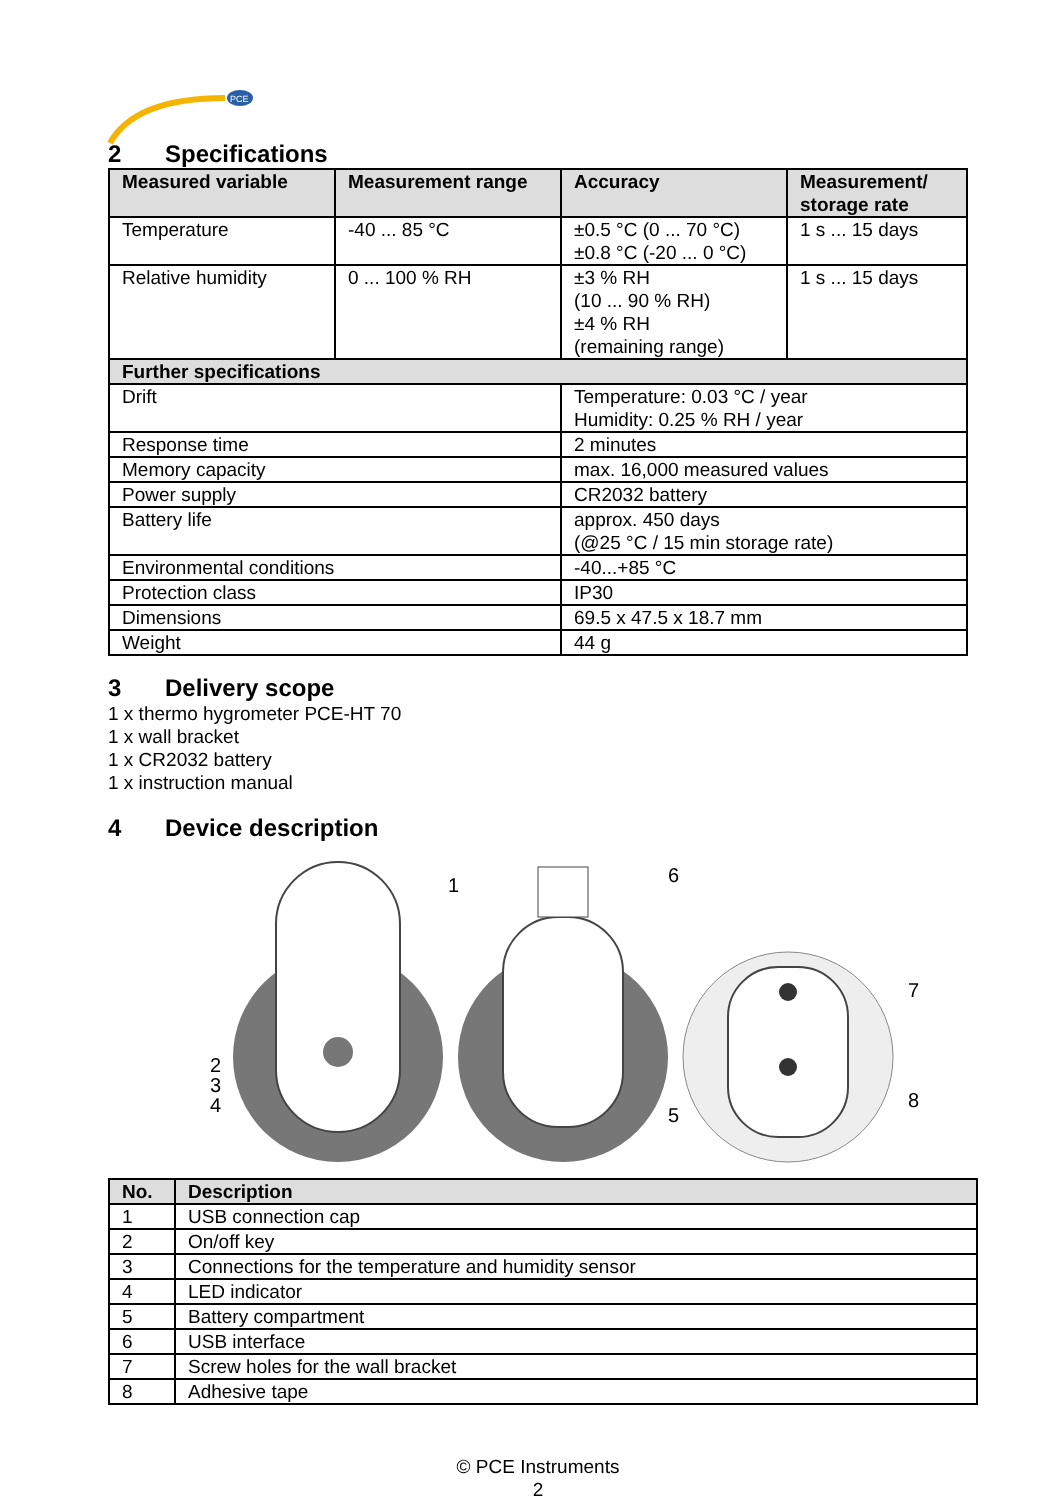PCE
2 Specifications
| Measured variable | Measurement range | Accuracy | Measurement/ storage rate |
| --- | --- | --- | --- |
| Temperature | -40 ... 85 °C | ±0.5 °C (0 ... 70 °C) ±0.8 °C (-20 ... 0 °C) | 1 s ... 15 days |
| Relative humidity | 0 ... 100 % RH | ±3 % RH (10 ... 90 % RH) ±4 % RH (remaining range) | 1 s ... 15 days |
| Further specifications | | | |
| Drift | | Temperature: 0.03 °C / year Humidity: 0.25 % RH / year | |
| Response time | | 2 minutes | |
| Memory capacity | | max. 16,000 measured values | |
| Power supply | | CR2032 battery | |
| Battery life | | approx. 450 days (@25 °C / 15 min storage rate) | |
| Environmental conditions | | -40...+85 °C | |
| Protection class | | IP30 | |
| Dimensions | | 69.5 x 47.5 x 18.7 mm | |
| Weight | | 44 g | |
3 Delivery scope
1 x thermo hygrometer PCE-HT 70
1 x wall bracket
1 x CR2032 battery
1 x instruction manual
4 Device description
1
2
3
4
6
5
7
8
| No. | Description |
| --- | --- |
| 1 | USB connection cap |
| 2 | On/off key |
| 3 | Connections for the temperature and humidity sensor |
| 4 | LED indicator |
| 5 | Battery compartment |
| 6 | USB interface |
| 7 | Screw holes for the wall bracket |
| 8 | Adhesive tape |
© PCE Instruments
2